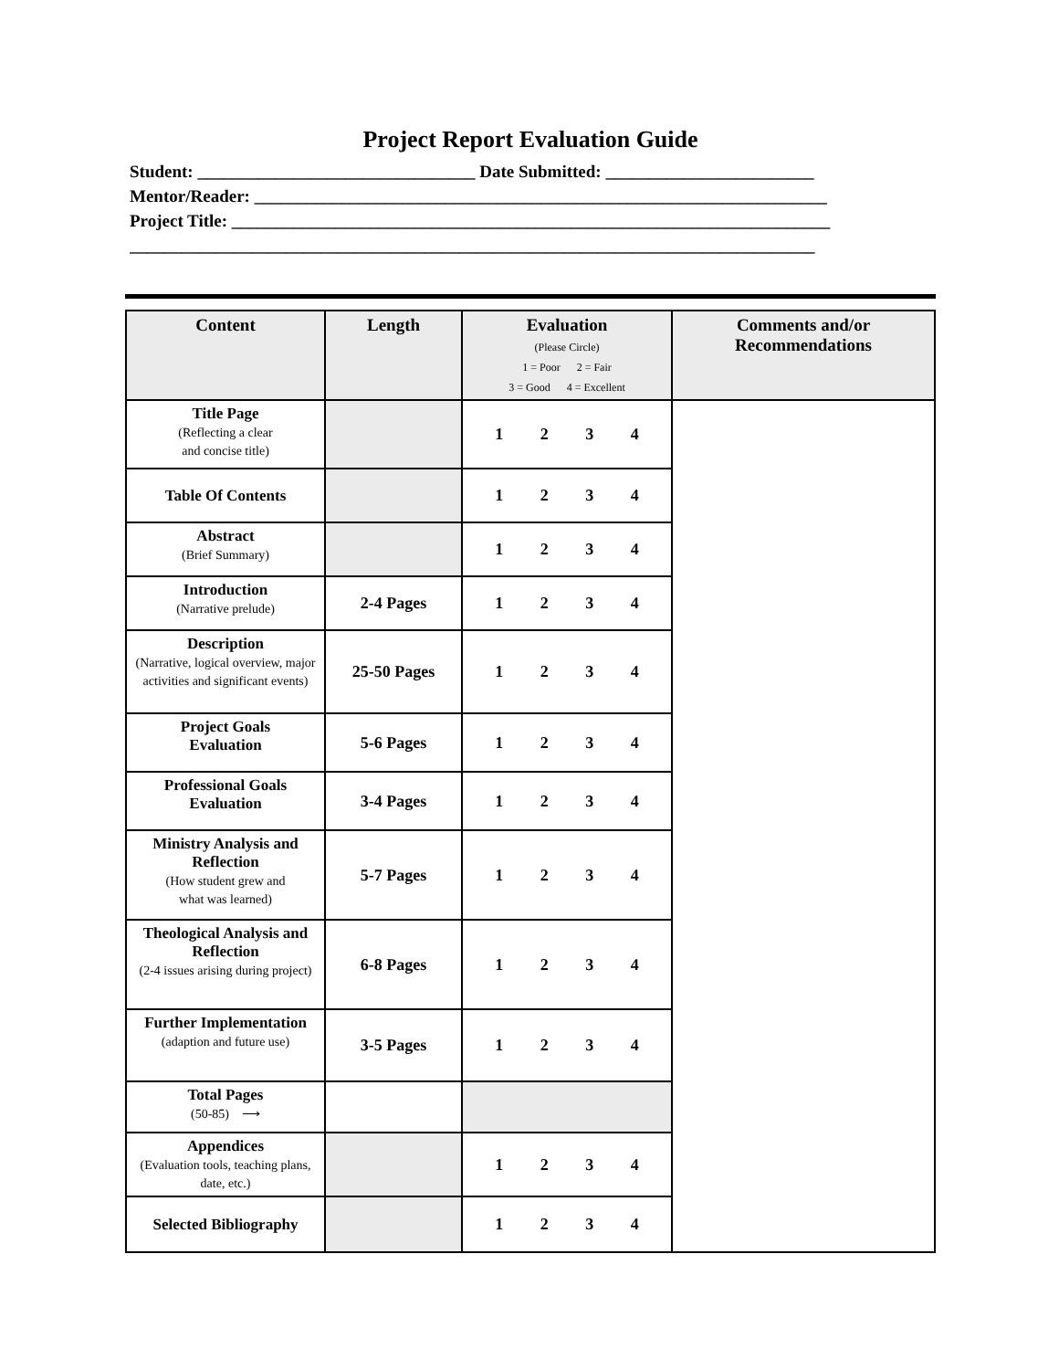Project Report Evaluation Guide
Student: ________________________________ Date Submitted: ________________________
Mentor/Reader: __________________________________________________________________
Project Title: _____________________________________________________________________
_______________________________________________________________________________
| Content | Length | Evaluation (Please Circle) 1 = Poor 2 = Fair 3 = Good 4 = Excellent | Comments and/or Recommendations |
| --- | --- | --- | --- |
| Title Page (Reflecting a clear and concise title) | | 1 2 3 4 | |
| Table Of Contents | | 1 2 3 4 | |
| Abstract (Brief Summary) | | 1 2 3 4 | |
| Introduction (Narrative prelude) | 2-4 Pages | 1 2 3 4 | |
| Description (Narrative, logical overview, major activities and significant events) | 25-50 Pages | 1 2 3 4 | |
| Project Goals Evaluation | 5-6 Pages | 1 2 3 4 | |
| Professional Goals Evaluation | 3-4 Pages | 1 2 3 4 | |
| Ministry Analysis and Reflection (How student grew and what was learned) | 5-7 Pages | 1 2 3 4 | |
| Theological Analysis and Reflection (2-4 issues arising during project) | 6-8 Pages | 1 2 3 4 | |
| Further Implementation (adaption and future use) | 3-5 Pages | 1 2 3 4 | |
| Total Pages (50-85) ⟶ | | | |
| Appendices (Evaluation tools, teaching plans, date, etc.) | | 1 2 3 4 | |
| Selected Bibliography | | 1 2 3 4 | |